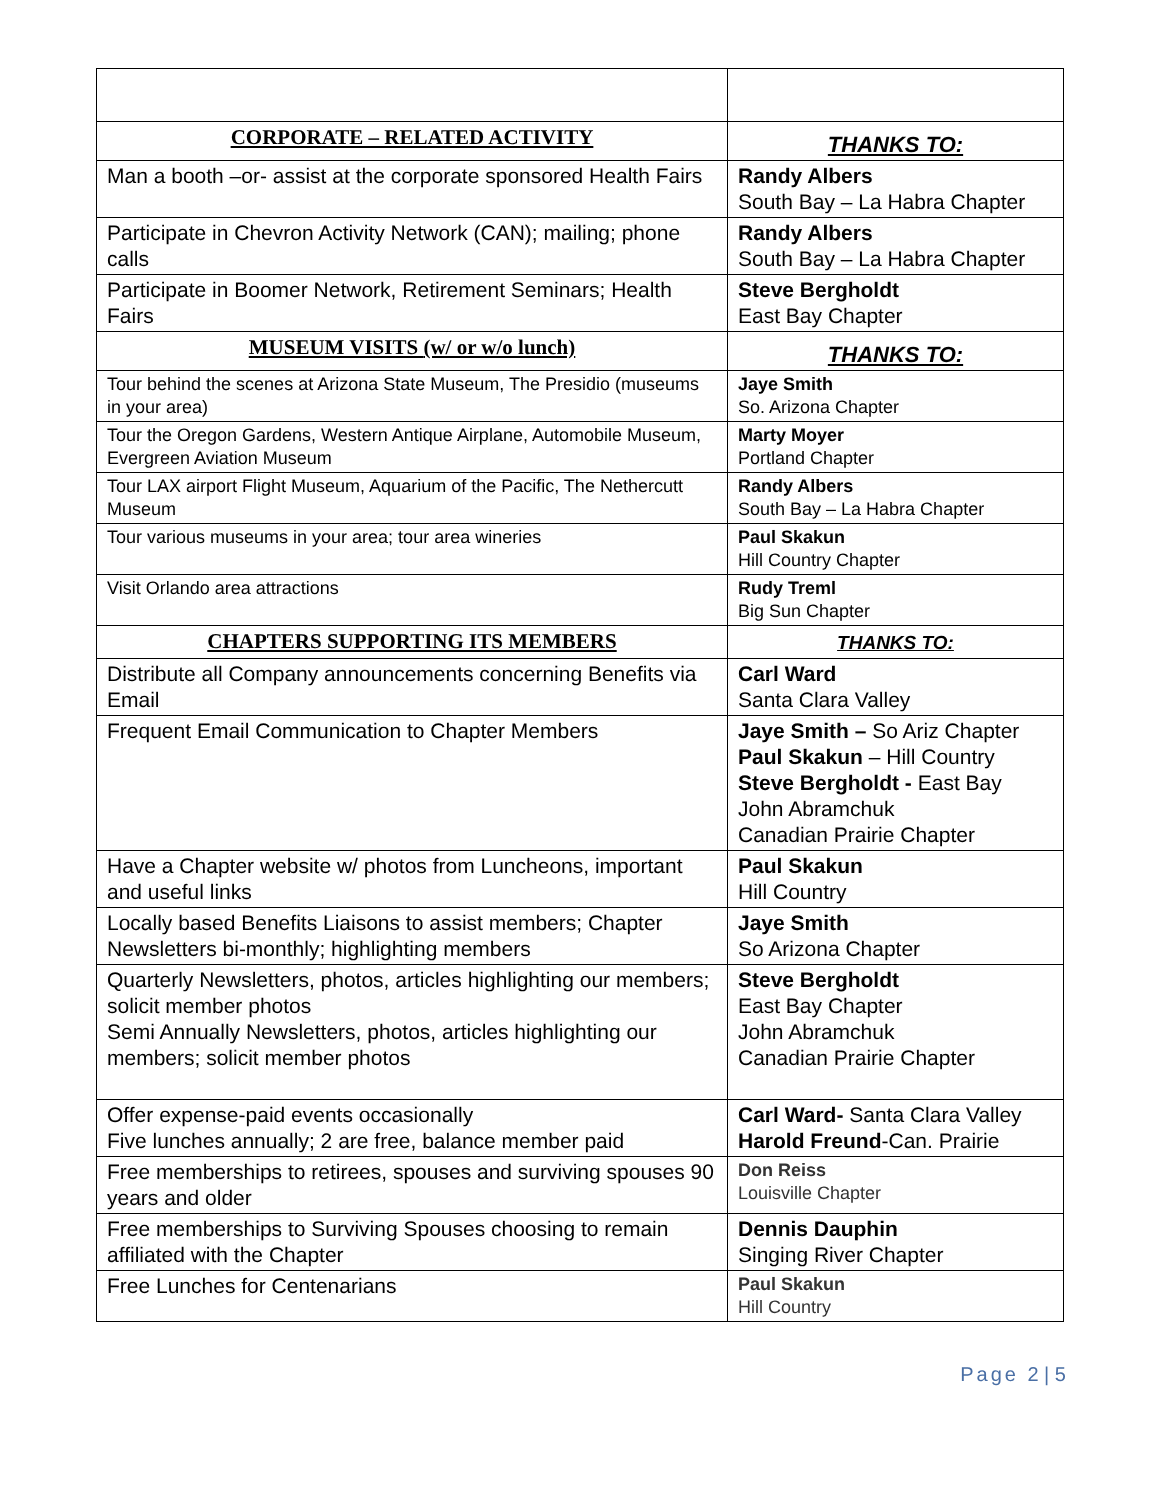| CORPORATE – RELATED ACTIVITY | THANKS TO: |
| Man a booth –or- assist at the corporate sponsored Health Fairs | Randy Albers South Bay – La Habra Chapter |
| Participate in Chevron Activity Network (CAN); mailing; phone calls | Randy Albers South Bay – La Habra Chapter |
| Participate in Boomer Network, Retirement Seminars; Health Fairs | Steve Bergholdt East Bay Chapter |
| MUSEUM VISITS (w/ or w/o lunch) | THANKS TO: |
| Tour behind the scenes at Arizona State Museum, The Presidio (museums in your area) | Jaye Smith So. Arizona Chapter |
| Tour the Oregon Gardens, Western Antique Airplane, Automobile Museum, Evergreen Aviation Museum | Marty Moyer Portland Chapter |
| Tour LAX airport Flight Museum, Aquarium of the Pacific, The Nethercutt Museum | Randy Albers South Bay – La Habra Chapter |
| Tour various museums in your area; tour area wineries | Paul Skakun Hill Country Chapter |
| Visit Orlando area attractions | Rudy Treml Big Sun Chapter |
| CHAPTERS SUPPORTING ITS MEMBERS | THANKS TO: |
| Distribute all Company announcements concerning Benefits via Email | Carl Ward Santa Clara Valley |
| Frequent Email Communication to Chapter Members | Jaye Smith – So Ariz Chapter Paul Skakun – Hill Country Steve Bergholdt - East Bay John Abramchuk Canadian Prairie Chapter |
| Have a Chapter website w/ photos from Luncheons, important and useful links | Paul Skakun Hill Country |
| Locally based Benefits Liaisons to assist members; Chapter Newsletters bi-monthly; highlighting members | Jaye Smith So Arizona Chapter |
| Quarterly Newsletters, photos, articles highlighting our members; solicit member photos Semi Annually Newsletters, photos, articles highlighting our members; solicit member photos | Steve Bergholdt East Bay Chapter John Abramchuk Canadian Prairie Chapter |
| Offer expense-paid events occasionally Five lunches annually; 2 are free, balance member paid | Carl Ward- Santa Clara Valley Harold Freund -Can. Prairie |
| Free memberships to retirees, spouses and surviving spouses 90 years and older | Don Reiss Louisville Chapter |
| Free memberships to Surviving Spouses choosing to remain affiliated with the Chapter | Dennis Dauphin Singing River Chapter |
| Free Lunches for Centenarians | Paul Skakun Hill Country |
Page 2 | 5